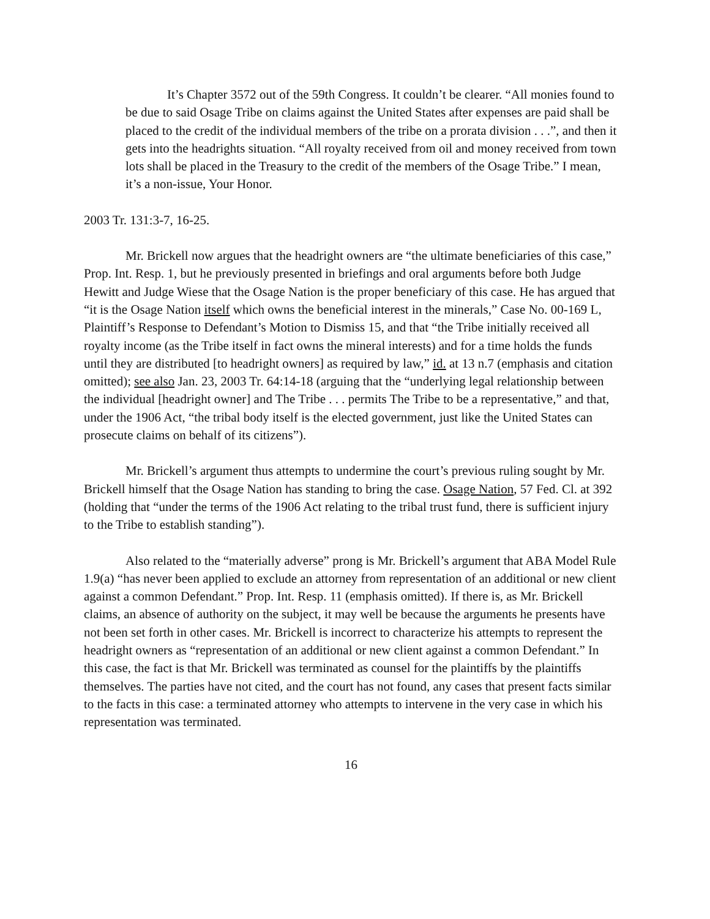It’s Chapter 3572 out of the 59th Congress. It couldn’t be clearer. “All monies found to be due to said Osage Tribe on claims against the United States after expenses are paid shall be placed to the credit of the individual members of the tribe on a prorata division . . .”, and then it gets into the headrights situation. “All royalty received from oil and money received from town lots shall be placed in the Treasury to the credit of the members of the Osage Tribe.” I mean, it’s a non-issue, Your Honor.
2003 Tr. 131:3-7, 16-25.
Mr. Brickell now argues that the headright owners are “the ultimate beneficiaries of this case,” Prop. Int. Resp. 1, but he previously presented in briefings and oral arguments before both Judge Hewitt and Judge Wiese that the Osage Nation is the proper beneficiary of this case. He has argued that “it is the Osage Nation itself which owns the beneficial interest in the minerals,” Case No. 00-169 L, Plaintiff’s Response to Defendant’s Motion to Dismiss 15, and that “the Tribe initially received all royalty income (as the Tribe itself in fact owns the mineral interests) and for a time holds the funds until they are distributed [to headright owners] as required by law,” id. at 13 n.7 (emphasis and citation omitted); see also Jan. 23, 2003 Tr. 64:14-18 (arguing that the “underlying legal relationship between the individual [headright owner] and The Tribe . . . permits The Tribe to be a representative,” and that, under the 1906 Act, “the tribal body itself is the elected government, just like the United States can prosecute claims on behalf of its citizens”).
Mr. Brickell’s argument thus attempts to undermine the court’s previous ruling sought by Mr. Brickell himself that the Osage Nation has standing to bring the case. Osage Nation, 57 Fed. Cl. at 392 (holding that “under the terms of the 1906 Act relating to the tribal trust fund, there is sufficient injury to the Tribe to establish standing”).
Also related to the “materially adverse” prong is Mr. Brickell’s argument that ABA Model Rule 1.9(a) “has never been applied to exclude an attorney from representation of an additional or new client against a common Defendant.” Prop. Int. Resp. 11 (emphasis omitted). If there is, as Mr. Brickell claims, an absence of authority on the subject, it may well be because the arguments he presents have not been set forth in other cases. Mr. Brickell is incorrect to characterize his attempts to represent the headright owners as “representation of an additional or new client against a common Defendant.” In this case, the fact is that Mr. Brickell was terminated as counsel for the plaintiffs by the plaintiffs themselves. The parties have not cited, and the court has not found, any cases that present facts similar to the facts in this case: a terminated attorney who attempts to intervene in the very case in which his representation was terminated.
16